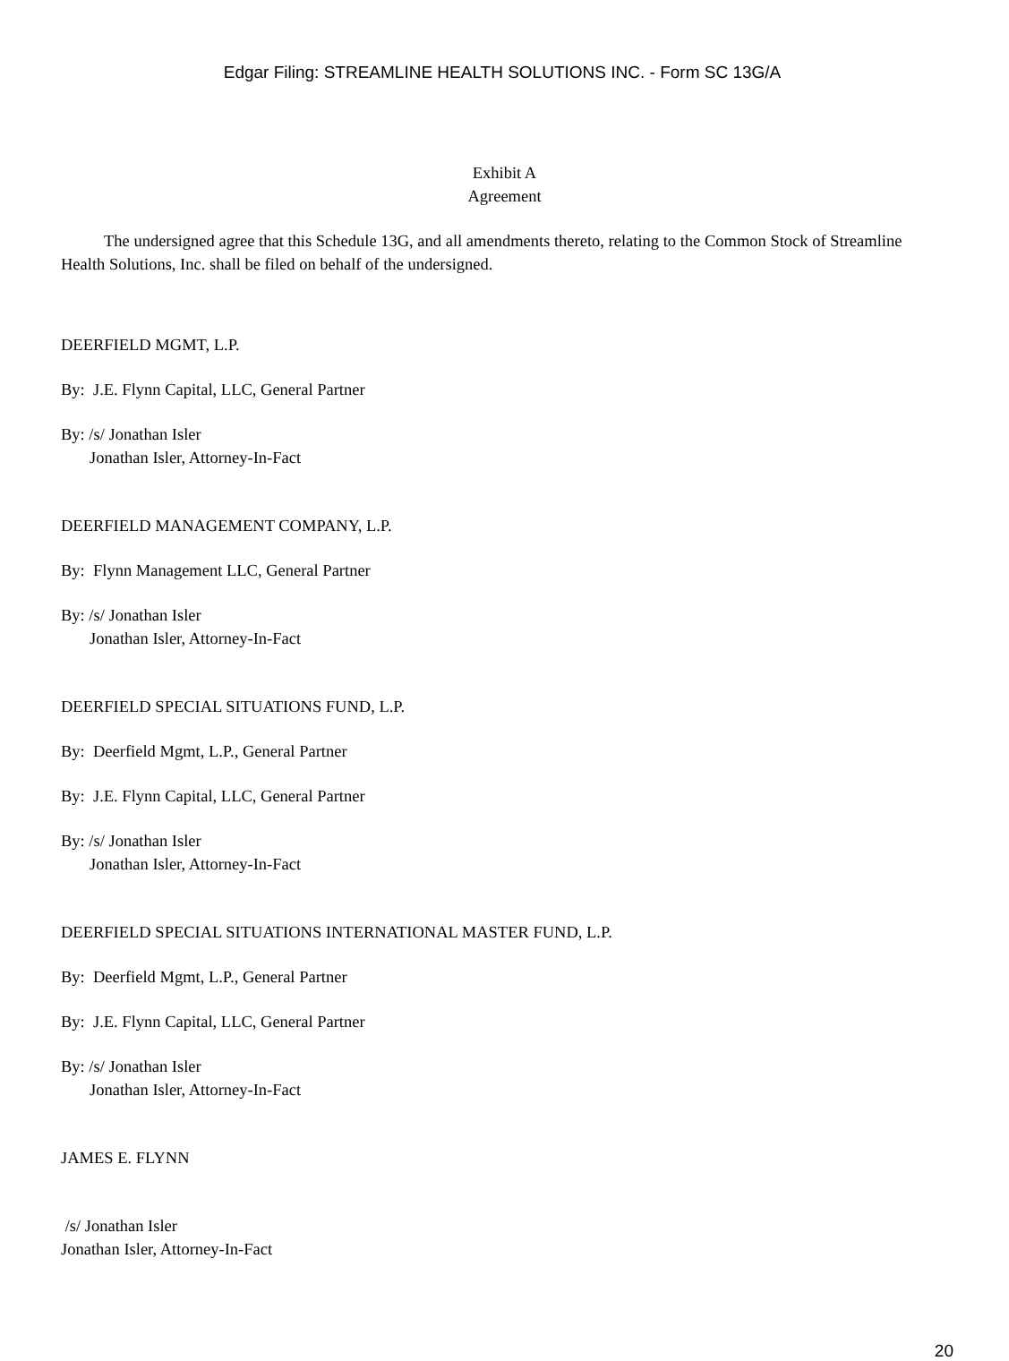Edgar Filing: STREAMLINE HEALTH SOLUTIONS INC. - Form SC 13G/A
Exhibit A
Agreement
The undersigned agree that this Schedule 13G, and all amendments thereto, relating to the Common Stock of Streamline Health Solutions, Inc. shall be filed on behalf of the undersigned.
DEERFIELD MGMT, L.P.
By: J.E. Flynn Capital, LLC, General Partner
By: /s/ Jonathan Isler
Jonathan Isler, Attorney-In-Fact
DEERFIELD MANAGEMENT COMPANY, L.P.
By: Flynn Management LLC, General Partner
By: /s/ Jonathan Isler
Jonathan Isler, Attorney-In-Fact
DEERFIELD SPECIAL SITUATIONS FUND, L.P.
By: Deerfield Mgmt, L.P., General Partner
By: J.E. Flynn Capital, LLC, General Partner
By: /s/ Jonathan Isler
Jonathan Isler, Attorney-In-Fact
DEERFIELD SPECIAL SITUATIONS INTERNATIONAL MASTER FUND, L.P.
By: Deerfield Mgmt, L.P., General Partner
By: J.E. Flynn Capital, LLC, General Partner
By: /s/ Jonathan Isler
Jonathan Isler, Attorney-In-Fact
JAMES E. FLYNN
/s/ Jonathan Isler
Jonathan Isler, Attorney-In-Fact
20